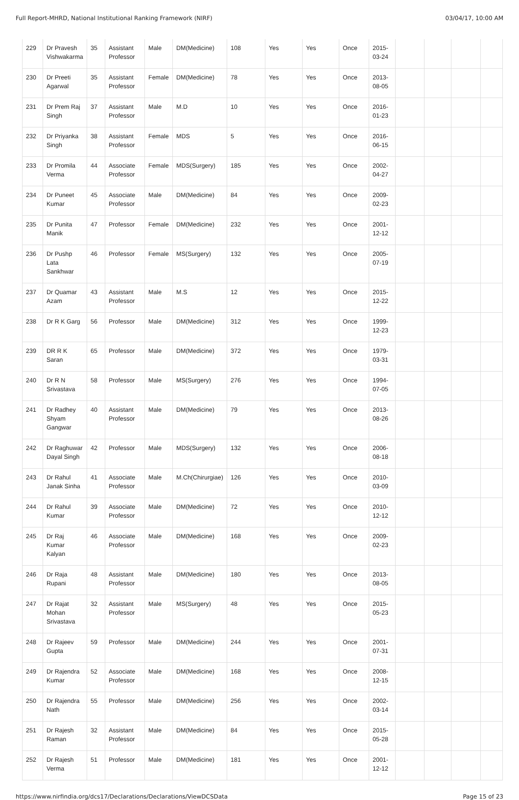Full Report-MHRD, National Institutional Ranking Framework (NIRF) 03/04/17, 10:00 AM
| 229 | Dr Pravesh Vishwakarma | 35 | Assistant Professor | Male | DM(Medicine) | 108 | Yes | Yes | Once | 2015-03-24 | | | | |
| 230 | Dr Preeti Agarwal | 35 | Assistant Professor | Female | DM(Medicine) | 78 | Yes | Yes | Once | 2013-08-05 | | | | |
| 231 | Dr Prem Raj Singh | 37 | Assistant Professor | Male | M.D | 10 | Yes | Yes | Once | 2016-01-23 | | | | |
| 232 | Dr Priyanka Singh | 38 | Assistant Professor | Female | MDS | 5 | Yes | Yes | Once | 2016-06-15 | | | | |
| 233 | Dr Promila Verma | 44 | Associate Professor | Female | MDS(Surgery) | 185 | Yes | Yes | Once | 2002-04-27 | | | | |
| 234 | Dr Puneet Kumar | 45 | Associate Professor | Male | DM(Medicine) | 84 | Yes | Yes | Once | 2009-02-23 | | | | |
| 235 | Dr Punita Manik | 47 | Professor | Female | DM(Medicine) | 232 | Yes | Yes | Once | 2001-12-12 | | | | |
| 236 | Dr Pushp Lata Sankhwar | 46 | Professor | Female | MS(Surgery) | 132 | Yes | Yes | Once | 2005-07-19 | | | | |
| 237 | Dr Quamar Azam | 43 | Assistant Professor | Male | M.S | 12 | Yes | Yes | Once | 2015-12-22 | | | | |
| 238 | Dr R K Garg | 56 | Professor | Male | DM(Medicine) | 312 | Yes | Yes | Once | 1999-12-23 | | | | |
| 239 | DR R K Saran | 65 | Professor | Male | DM(Medicine) | 372 | Yes | Yes | Once | 1979-03-31 | | | | |
| 240 | Dr R N Srivastava | 58 | Professor | Male | MS(Surgery) | 276 | Yes | Yes | Once | 1994-07-05 | | | | |
| 241 | Dr Radhey Shyam Gangwar | 40 | Assistant Professor | Male | DM(Medicine) | 79 | Yes | Yes | Once | 2013-08-26 | | | | |
| 242 | Dr Raghuwar Dayal Singh | 42 | Professor | Male | MDS(Surgery) | 132 | Yes | Yes | Once | 2006-08-18 | | | | |
| 243 | Dr Rahul Janak Sinha | 41 | Associate Professor | Male | M.Ch(Chirurgiae) | 126 | Yes | Yes | Once | 2010-03-09 | | | | |
| 244 | Dr Rahul Kumar | 39 | Associate Professor | Male | DM(Medicine) | 72 | Yes | Yes | Once | 2010-12-12 | | | | |
| 245 | Dr Raj Kumar Kalyan | 46 | Associate Professor | Male | DM(Medicine) | 168 | Yes | Yes | Once | 2009-02-23 | | | | |
| 246 | Dr Raja Rupani | 48 | Assistant Professor | Male | DM(Medicine) | 180 | Yes | Yes | Once | 2013-08-05 | | | | |
| 247 | Dr Rajat Mohan Srivastava | 32 | Assistant Professor | Male | MS(Surgery) | 48 | Yes | Yes | Once | 2015-05-23 | | | | |
| 248 | Dr Rajeev Gupta | 59 | Professor | Male | DM(Medicine) | 244 | Yes | Yes | Once | 2001-07-31 | | | | |
| 249 | Dr Rajendra Kumar | 52 | Associate Professor | Male | DM(Medicine) | 168 | Yes | Yes | Once | 2008-12-15 | | | | |
| 250 | Dr Rajendra Nath | 55 | Professor | Male | DM(Medicine) | 256 | Yes | Yes | Once | 2002-03-14 | | | | |
| 251 | Dr Rajesh Raman | 32 | Assistant Professor | Male | DM(Medicine) | 84 | Yes | Yes | Once | 2015-05-28 | | | | |
| 252 | Dr Rajesh Verma | 51 | Professor | Male | DM(Medicine) | 181 | Yes | Yes | Once | 2001-12-12 | | | | |
https://www.nirfindia.org/dcs17/Declarations/Declarations/ViewDCSData Page 15 of 23